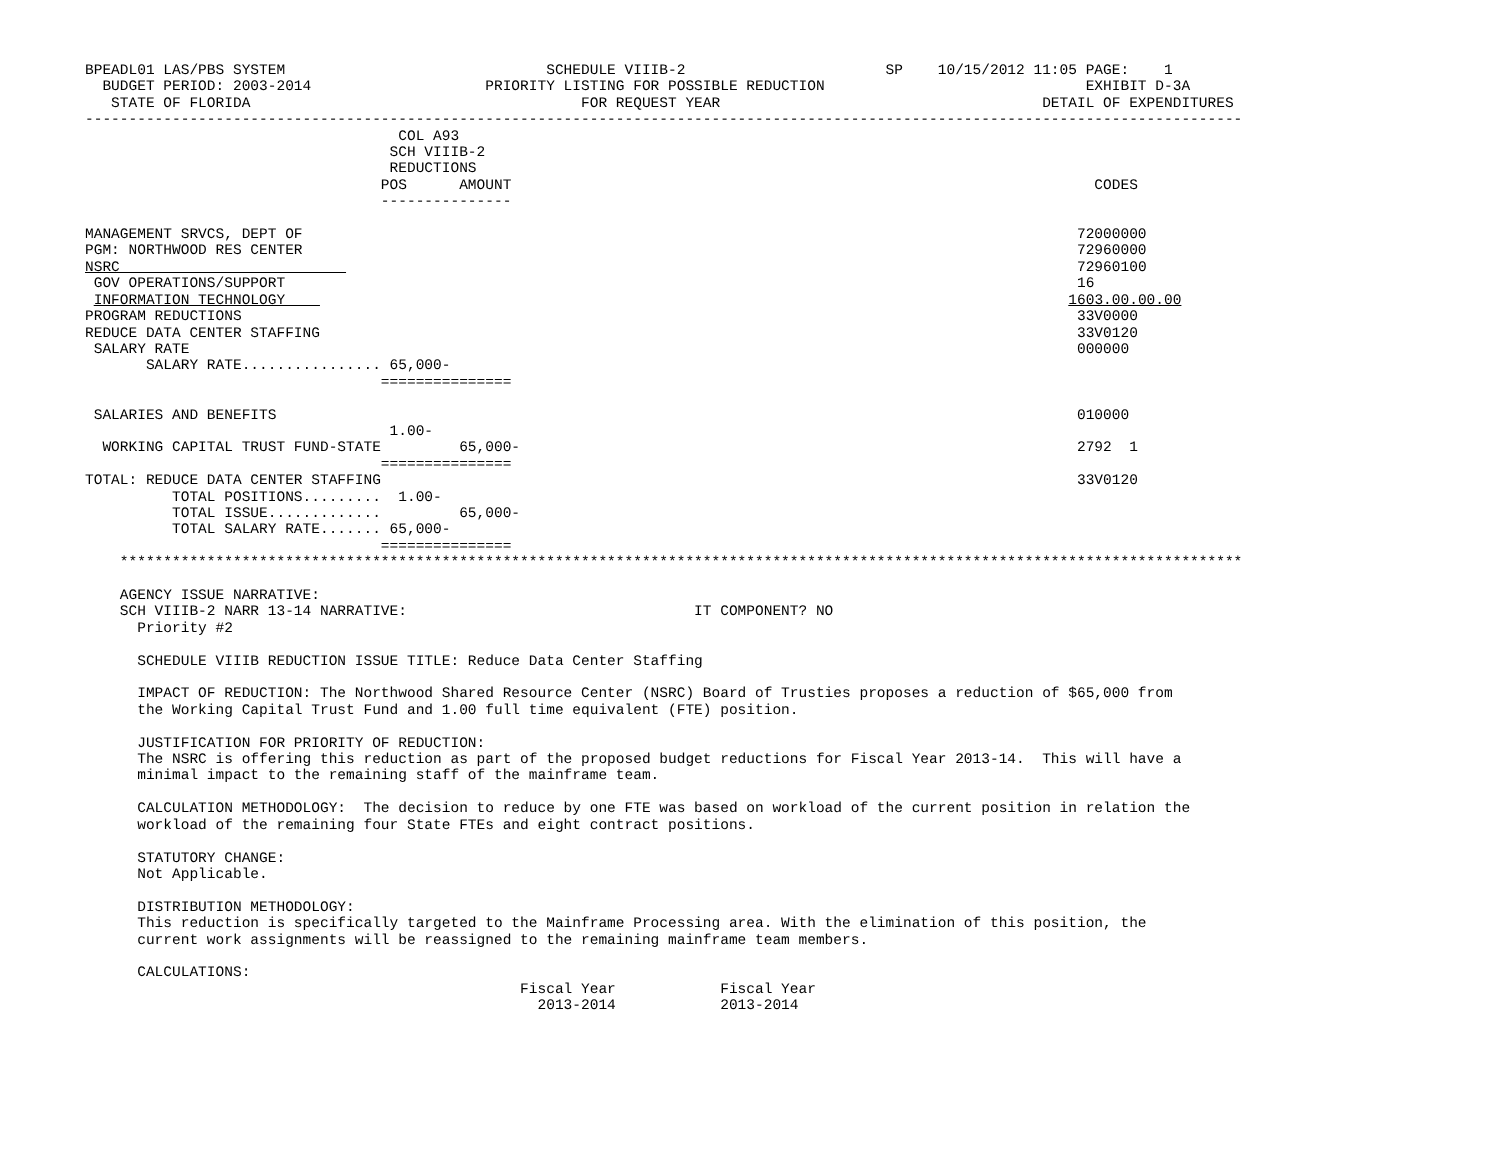BPEADL01 LAS/PBS SYSTEM                              SCHEDULE VIIIB-2                       SP    10/15/2012 11:05 PAGE:    1
  BUDGET PERIOD: 2003-2014                    PRIORITY LISTING FOR POSSIBLE REDUCTION                              EXHIBIT D-3A
   STATE OF FLORIDA                                      FOR REQUEST YEAR                                     DETAIL OF EXPENDITURES
-------------------------------------------------------------------------------------------------------------------------------------
                                    COL A93
                                   SCH VIIIB-2
                                   REDUCTIONS
                                  POS      AMOUNT                                                                   CODES
                                  ---------------

MANAGEMENT SRVCS, DEPT OF                                                                                         72000000
PGM: NORTHWOOD RES CENTER                                                                                         72960000
NSRC                                                                                                              72960100
 GOV OPERATIONS/SUPPORT                                                                                           16
 INFORMATION TECHNOLOGY                                                                                          1603.00.00.00
PROGRAM REDUCTIONS                                                                                                33V0000
REDUCE DATA CENTER STAFFING                                                                                       33V0120
 SALARY RATE                                                                                                      000000
       SALARY RATE................ 65,000-
                                  ===============

 SALARIES AND BENEFITS                                                                                            010000
                                   1.00-
  WORKING CAPITAL TRUST FUND-STATE         65,000-                                                                2792  1
                                  ===============
TOTAL: REDUCE DATA CENTER STAFFING                                                                                33V0120
          TOTAL POSITIONS.........  1.00-
          TOTAL ISSUE.............         65,000-
          TOTAL SALARY RATE....... 65,000-
                                  ===============
    *********************************************************************************************************************************

    AGENCY ISSUE NARRATIVE:
    SCH VIIIB-2 NARR 13-14 NARRATIVE:                                 IT COMPONENT? NO
      Priority #2

      SCHEDULE VIIIB REDUCTION ISSUE TITLE: Reduce Data Center Staffing

      IMPACT OF REDUCTION: The Northwood Shared Resource Center (NSRC) Board of Trusties proposes a reduction of $65,000 from
      the Working Capital Trust Fund and 1.00 full time equivalent (FTE) position.

      JUSTIFICATION FOR PRIORITY OF REDUCTION:
      The NSRC is offering this reduction as part of the proposed budget reductions for Fiscal Year 2013-14.  This will have a
      minimal impact to the remaining staff of the mainframe team.

      CALCULATION METHODOLOGY:  The decision to reduce by one FTE was based on workload of the current position in relation the
      workload of the remaining four State FTEs and eight contract positions.

      STATUTORY CHANGE:
      Not Applicable.

      DISTRIBUTION METHODOLOGY:
      This reduction is specifically targeted to the Mainframe Processing area. With the elimination of this position, the
      current work assignments will be reassigned to the remaining mainframe team members.

      CALCULATIONS:
                                                  Fiscal Year            Fiscal Year
                                                    2013-2014            2013-2014